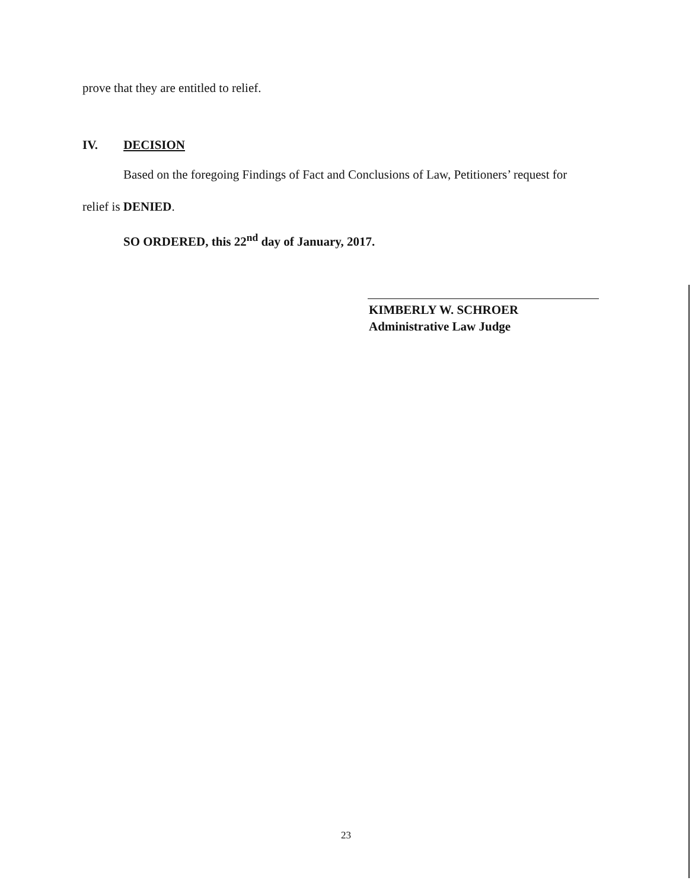prove that they are entitled to relief.
IV. DECISION
Based on the foregoing Findings of Fact and Conclusions of Law, Petitioners’ request for
relief is DENIED.
SO ORDERED, this 22<sup>nd</sup> day of January, 2017.
KIMBERLY W. SCHROER
Administrative Law Judge
23